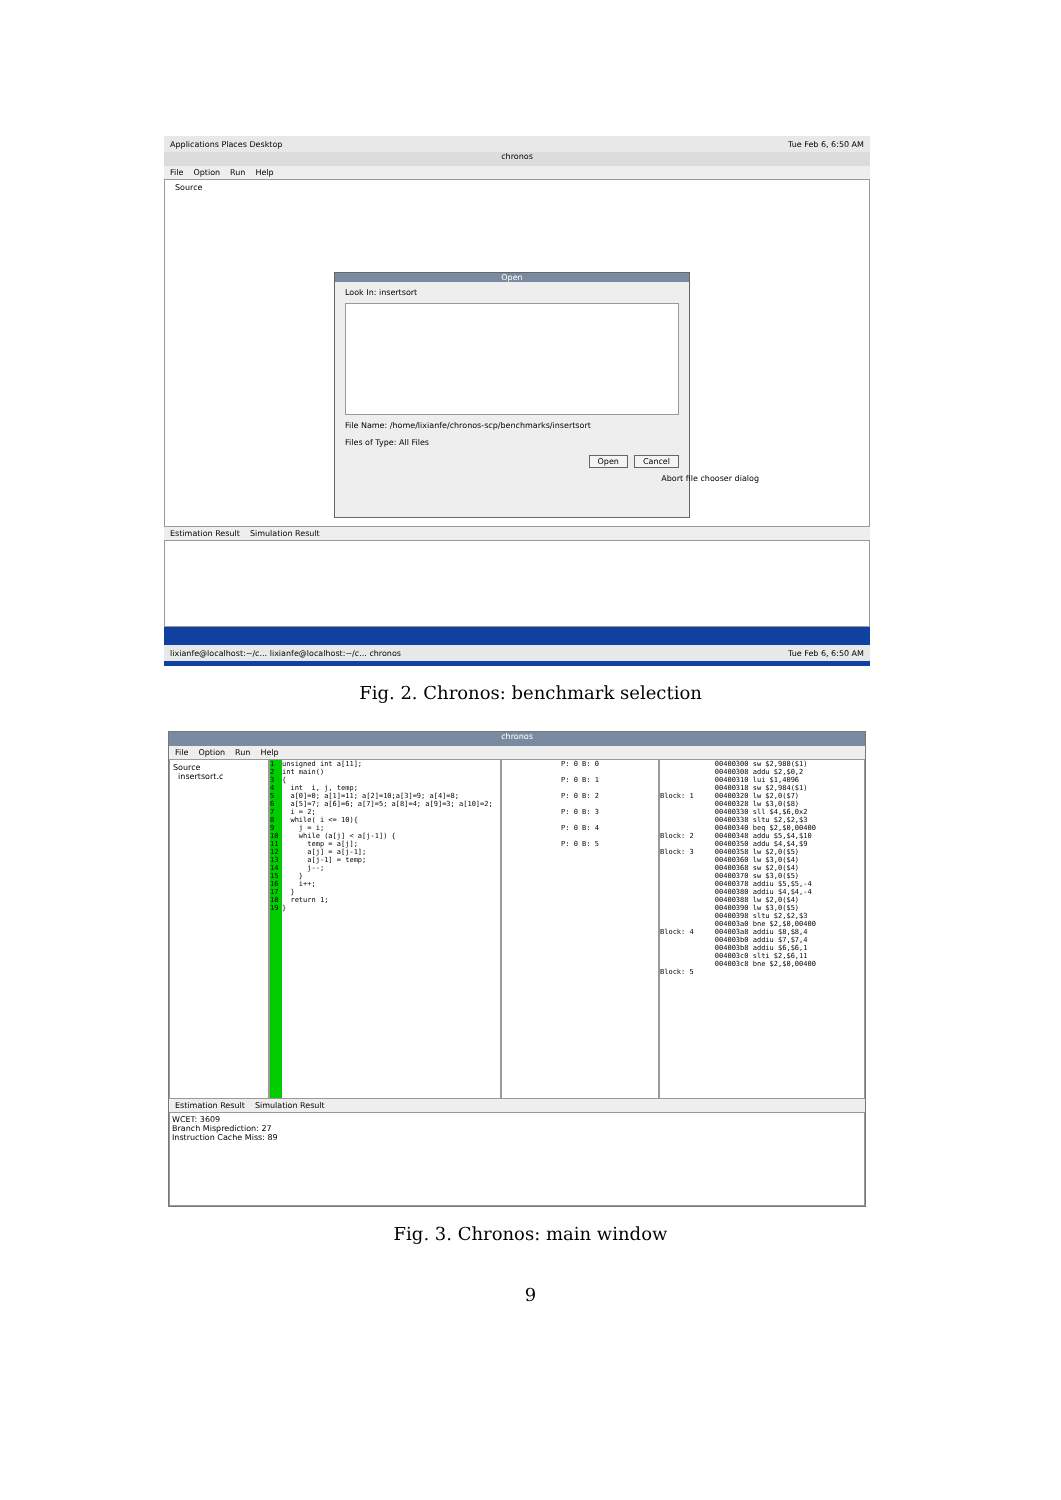Applications Places Desktop Tue Feb 6, 6:50 AM
chronos
File Option Run Help
Source
Estimation Result Simulation Result
lixianfe@localhost:~/c... lixianfe@localhost:~/c... chronos Tue Feb 6, 6:50 AM
Open
Look In: insertsort
File Name: /home/lixianfe/chronos-scp/benchmarks/insertsort
Files of Type: All Files
Open Cancel
Abort file chooser dialog
Fig. 2. Chronos: benchmark selection
chronos
File Option Run Help
Source
insertsort.c
1
2
3
4
5
6
7
8
9
10
11
12
13
14
15
16
17
18
19
unsigned int a[11];
int main()
{
  int  i, j, temp;
  a[0]=0; a[1]=11; a[2]=10;a[3]=9; a[4]=8;
  a[5]=7; a[6]=6; a[7]=5; a[8]=4; a[9]=3; a[10]=2;
  i = 2;
  while( i <= 10){
    j = i;
    while (a[j] < a[j-1]) {
      temp = a[j];
      a[j] = a[j-1];
      a[j-1] = temp;
      j--;
    }
    i++;
  }
  return 1;
}
P: 0 B: 0

P: 0 B: 1

P: 0 B: 2

P: 0 B: 3

P: 0 B: 4

P: 0 B: 5
             00400300 sw $2,980($1)
             00400308 addu $2,$0,2
             00400310 lui $1,4096
             00400318 sw $2,984($1)
Block: 1     00400320 lw $2,0($7)
             00400328 lw $3,0($8)
             00400330 sll $4,$6,0x2
             00400338 sltu $2,$2,$3
             00400340 beq $2,$0,00400
Block: 2     00400348 addu $5,$4,$10
             00400350 addu $4,$4,$9
Block: 3     00400358 lw $2,0($5)
             00400360 lw $3,0($4)
             00400368 sw $2,0($4)
             00400370 sw $3,0($5)
             00400378 addiu $5,$5,-4
             00400380 addiu $4,$4,-4
             00400388 lw $2,0($4)
             00400390 lw $3,0($5)
             00400398 sltu $2,$2,$3
             004003a0 bne $2,$0,00400
Block: 4     004003a8 addiu $8,$8,4
             004003b0 addiu $7,$7,4
             004003b8 addiu $6,$6,1
             004003c0 slti $2,$6,11
             004003c8 bne $2,$0,00400
Block: 5
Estimation Result Simulation Result
WCET: 3609
Branch Misprediction: 27
Instruction Cache Miss: 89
Fig. 3. Chronos: main window
9